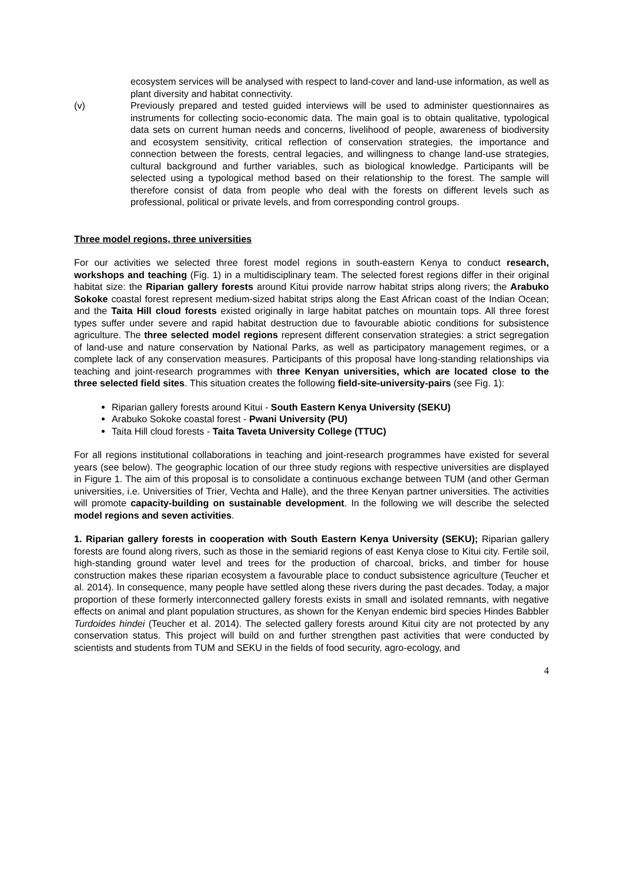ecosystem services will be analysed with respect to land-cover and land-use information, as well as plant diversity and habitat connectivity.
(v) Previously prepared and tested guided interviews will be used to administer questionnaires as instruments for collecting socio-economic data. The main goal is to obtain qualitative, typological data sets on current human needs and concerns, livelihood of people, awareness of biodiversity and ecosystem sensitivity, critical reflection of conservation strategies, the importance and connection between the forests, central legacies, and willingness to change land-use strategies, cultural background and further variables, such as biological knowledge. Participants will be selected using a typological method based on their relationship to the forest. The sample will therefore consist of data from people who deal with the forests on different levels such as professional, political or private levels, and from corresponding control groups.
Three model regions, three universities
For our activities we selected three forest model regions in south-eastern Kenya to conduct research, workshops and teaching (Fig. 1) in a multidisciplinary team. The selected forest regions differ in their original habitat size: the Riparian gallery forests around Kitui provide narrow habitat strips along rivers; the Arabuko Sokoke coastal forest represent medium-sized habitat strips along the East African coast of the Indian Ocean; and the Taita Hill cloud forests existed originally in large habitat patches on mountain tops. All three forest types suffer under severe and rapid habitat destruction due to favourable abiotic conditions for subsistence agriculture. The three selected model regions represent different conservation strategies: a strict segregation of land-use and nature conservation by National Parks, as well as participatory management regimes, or a complete lack of any conservation measures. Participants of this proposal have long-standing relationships via teaching and joint-research programmes with three Kenyan universities, which are located close to the three selected field sites. This situation creates the following field-site-university-pairs (see Fig. 1):
Riparian gallery forests around Kitui - South Eastern Kenya University (SEKU)
Arabuko Sokoke coastal forest - Pwani University (PU)
Taita Hill cloud forests - Taita Taveta University College (TTUC)
For all regions institutional collaborations in teaching and joint-research programmes have existed for several years (see below). The geographic location of our three study regions with respective universities are displayed in Figure 1. The aim of this proposal is to consolidate a continuous exchange between TUM (and other German universities, i.e. Universities of Trier, Vechta and Halle), and the three Kenyan partner universities. The activities will promote capacity-building on sustainable development. In the following we will describe the selected model regions and seven activities.
1. Riparian gallery forests in cooperation with South Eastern Kenya University (SEKU); Riparian gallery forests are found along rivers, such as those in the semiarid regions of east Kenya close to Kitui city. Fertile soil, high-standing ground water level and trees for the production of charcoal, bricks, and timber for house construction makes these riparian ecosystem a favourable place to conduct subsistence agriculture (Teucher et al. 2014). In consequence, many people have settled along these rivers during the past decades. Today, a major proportion of these formerly interconnected gallery forests exists in small and isolated remnants, with negative effects on animal and plant population structures, as shown for the Kenyan endemic bird species Hindes Babbler Turdoides hindei (Teucher et al. 2014). The selected gallery forests around Kitui city are not protected by any conservation status. This project will build on and further strengthen past activities that were conducted by scientists and students from TUM and SEKU in the fields of food security, agro-ecology, and
4